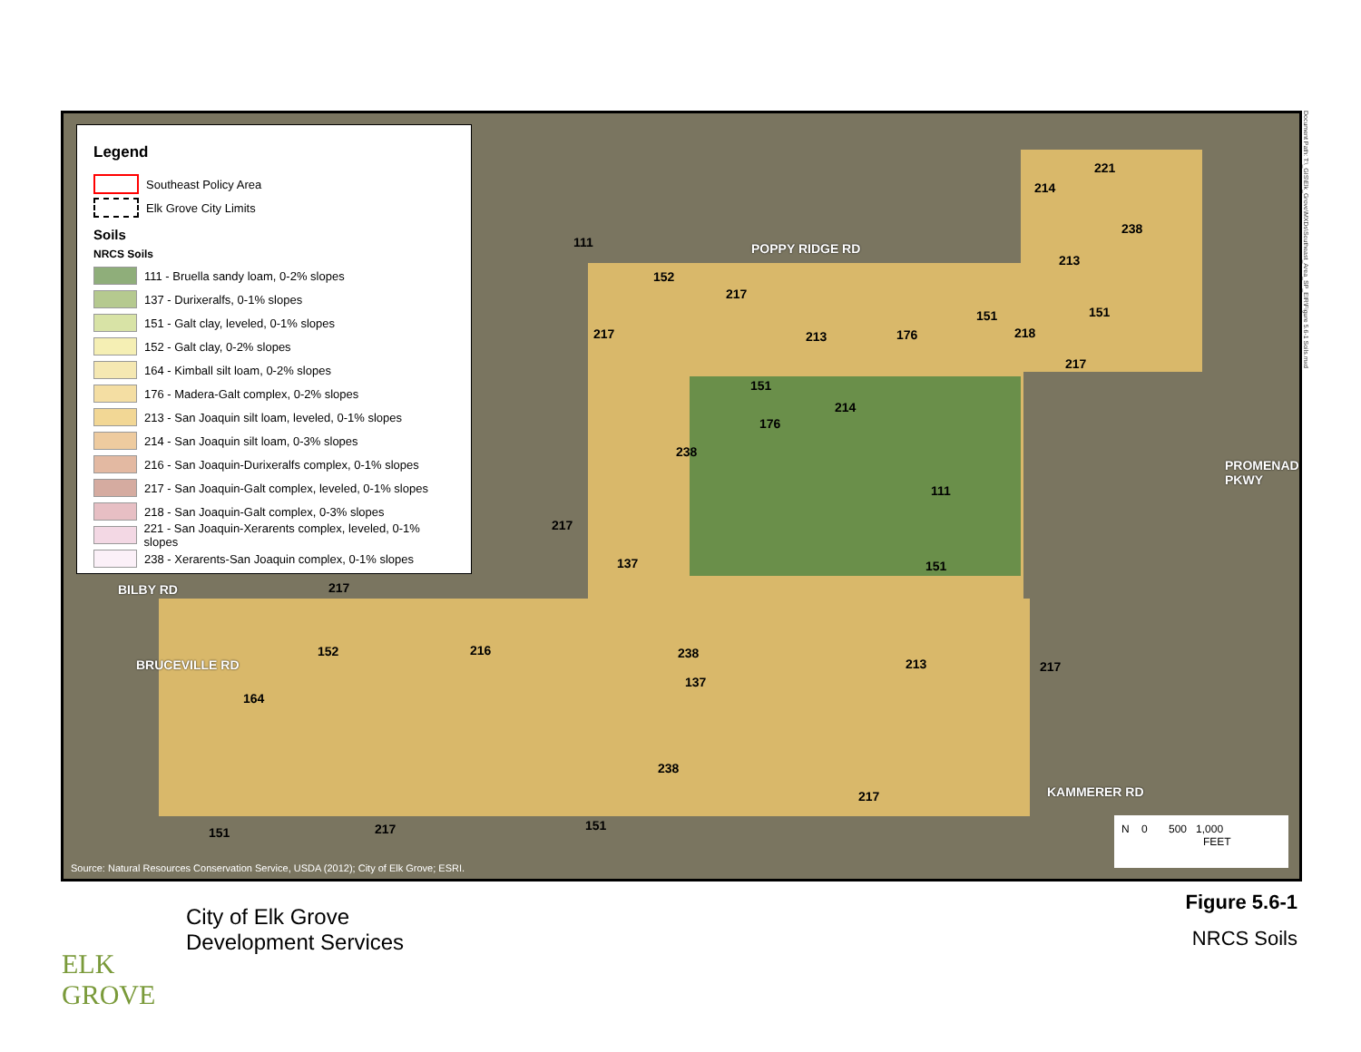Legend
Southeast Policy Area
Elk Grove City Limits
Soils
NRCS Soils
111 - Bruella sandy loam, 0-2% slopes
137 - Durixeralfs, 0-1% slopes
151 - Galt clay, leveled, 0-1% slopes
152 - Galt clay, 0-2% slopes
164 - Kimball silt loam, 0-2% slopes
176 - Madera-Galt complex, 0-2% slopes
213 - San Joaquin silt loam, leveled, 0-1% slopes
214 - San Joaquin silt loam, 0-3% slopes
216 - San Joaquin-Durixeralfs complex, 0-1% slopes
217 - San Joaquin-Galt complex, leveled, 0-1% slopes
218 - San Joaquin-Galt complex, 0-3% slopes
221 - San Joaquin-Xerarents complex, leveled, 0-1% slopes
238 - Xerarents-San Joaquin complex, 0-1% slopes
POPPY RIDGE RD
BILBY RD
KAMMERER RD
PROMENADE PKWY
BRUCEVILLE RD
111
152
217
217 213 176
151
218
151
214
221
238
213
217
151
214
176
238
111
217
137 151
217
152 216 238
137
213 217
164
238
217
151 217 151
Source: Natural Resources Conservation Service, USDA (2012); City of Elk Grove; ESRI.
N 0 500 1,000
FEET
Document Path: T:\_GIS\Elk_Grove\MXDs\Southeast_Area_SP_EIR\Figure 5.6-1 Soils.mxd
ELK GROVE
City of Elk Grove
Development Services
Figure 5.6-1
NRCS Soils